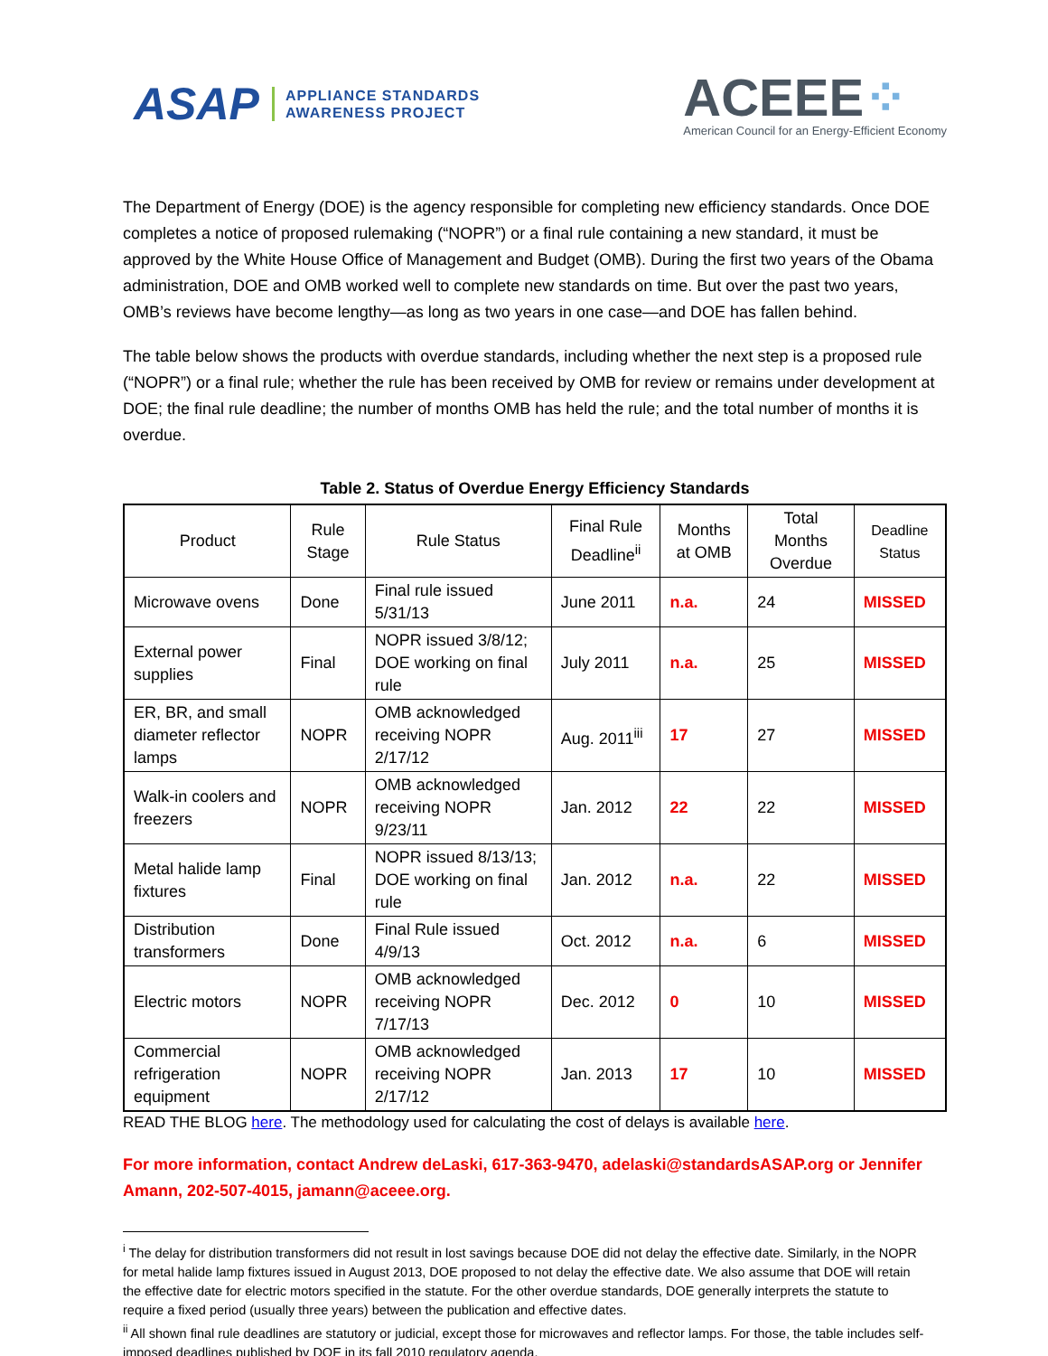ASAP
APPLIANCE STANDARDS
AWARENESS PROJECT
ACEEE⁘
American Council for an Energy-Efficient Economy
The Department of Energy (DOE) is the agency responsible for completing new efficiency standards. Once DOE completes a notice of proposed rulemaking (“NOPR”) or a final rule containing a new standard, it must be approved by the White House Office of Management and Budget (OMB). During the first two years of the Obama administration, DOE and OMB worked well to complete new standards on time. But over the past two years, OMB’s reviews have become lengthy—as long as two years in one case—and DOE has fallen behind.
The table below shows the products with overdue standards, including whether the next step is a proposed rule (“NOPR”) or a final rule; whether the rule has been received by OMB for review or remains under development at DOE; the final rule deadline; the number of months OMB has held the rule; and the total number of months it is overdue.
Table 2. Status of Overdue Energy Efficiency Standards
| Product | Rule Stage | Rule Status | Final Rule Deadline<sup>ii</sup> | Months at OMB | Total Months Overdue | Deadline Status |
| --- | --- | --- | --- | --- | --- | --- |
| Microwave ovens | Done | Final rule issued 5/31/13 | June 2011 | n.a. | 24 | MISSED |
| External power supplies | Final | NOPR issued 3/8/12; DOE working on final rule | July 2011 | n.a. | 25 | MISSED |
| ER, BR, and small diameter reflector lamps | NOPR | OMB acknowledged receiving NOPR 2/17/12 | Aug. 2011<sup>iii</sup> | 17 | 27 | MISSED |
| Walk-in coolers and freezers | NOPR | OMB acknowledged receiving NOPR 9/23/11 | Jan. 2012 | 22 | 22 | MISSED |
| Metal halide lamp fixtures | Final | NOPR issued 8/13/13; DOE working on final rule | Jan. 2012 | n.a. | 22 | MISSED |
| Distribution transformers | Done | Final Rule issued 4/9/13 | Oct. 2012 | n.a. | 6 | MISSED |
| Electric motors | NOPR | OMB acknowledged receiving NOPR 7/17/13 | Dec. 2012 | 0 | 10 | MISSED |
| Commercial refrigeration equipment | NOPR | OMB acknowledged receiving NOPR 2/17/12 | Jan. 2013 | 17 | 10 | MISSED |
READ THE BLOG here. The methodology used for calculating the cost of delays is available here.
For more information, contact Andrew deLaski, 617-363-9470, adelaski@standardsASAP.org or Jennifer Amann, 202-507-4015, jamann@aceee.org.
<sup>i</sup> The delay for distribution transformers did not result in lost savings because DOE did not delay the effective date. Similarly, in the NOPR for metal halide lamp fixtures issued in August 2013, DOE proposed to not delay the effective date. We also assume that DOE will retain the effective date for electric motors specified in the statute. For the other overdue standards, DOE generally interprets the statute to require a fixed period (usually three years) between the publication and effective dates.
<sup>ii</sup> All shown final rule deadlines are statutory or judicial, except those for microwaves and reflector lamps. For those, the table includes self-imposed deadlines published by DOE in its fall 2010 regulatory agenda.